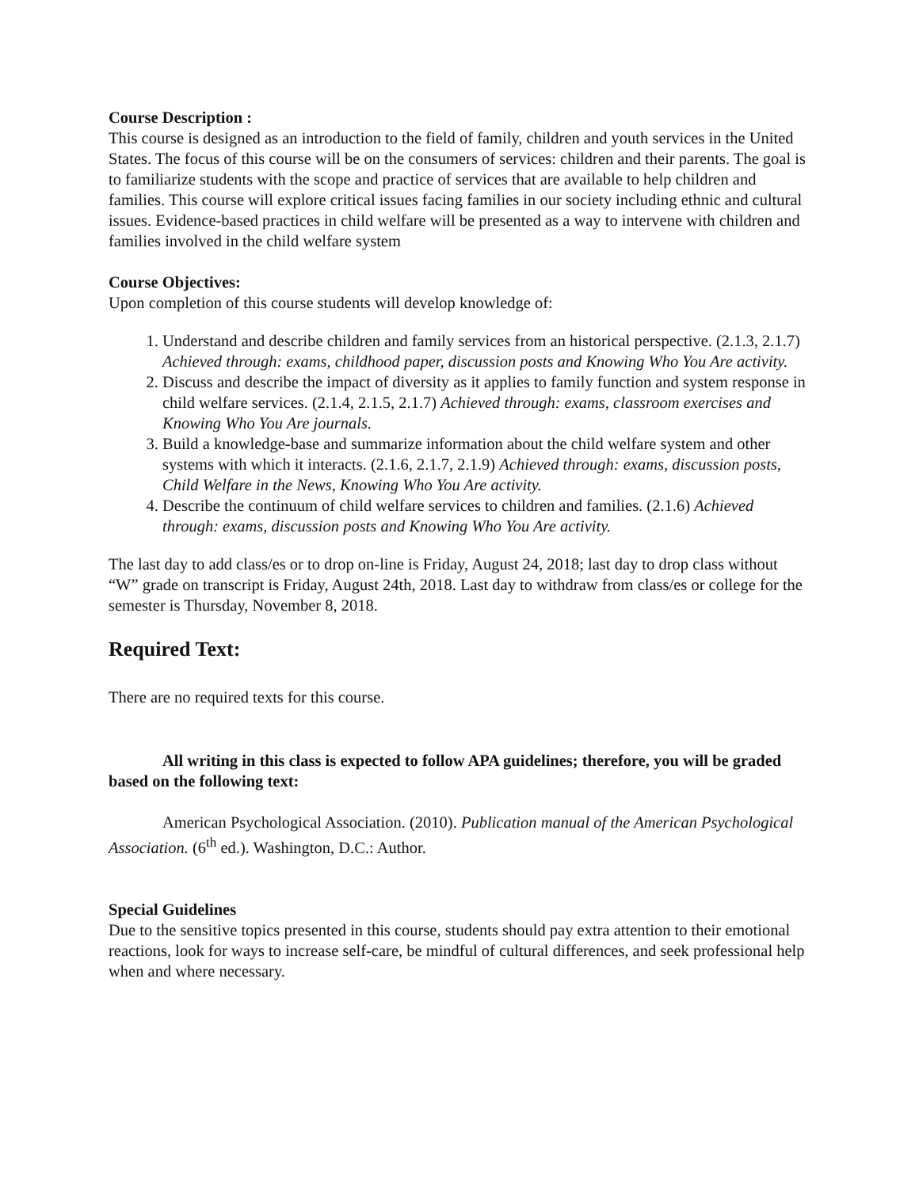Course Description :
This course is designed as an introduction to the field of family, children and youth services in the United States. The focus of this course will be on the consumers of services: children and their parents. The goal is to familiarize students with the scope and practice of services that are available to help children and families. This course will explore critical issues facing families in our society including ethnic and cultural issues. Evidence-based practices in child welfare will be presented as a way to intervene with children and families involved in the child welfare system
Course Objectives:
Upon completion of this course students will develop knowledge of:
1. Understand and describe children and family services from an historical perspective. (2.1.3, 2.1.7) Achieved through: exams, childhood paper, discussion posts and Knowing Who You Are activity.
2. Discuss and describe the impact of diversity as it applies to family function and system response in child welfare services. (2.1.4, 2.1.5, 2.1.7) Achieved through: exams, classroom exercises and Knowing Who You Are journals.
3. Build a knowledge-base and summarize information about the child welfare system and other systems with which it interacts. (2.1.6, 2.1.7, 2.1.9) Achieved through: exams, discussion posts, Child Welfare in the News, Knowing Who You Are activity.
4. Describe the continuum of child welfare services to children and families. (2.1.6) Achieved through: exams, discussion posts and Knowing Who You Are activity.
The last day to add class/es or to drop on-line is Friday, August 24, 2018; last day to drop class without “W” grade on transcript is Friday, August 24th, 2018. Last day to withdraw from class/es or college for the semester is Thursday, November 8, 2018.
Required Text:
There are no required texts for this course.
All writing in this class is expected to follow APA guidelines; therefore, you will be graded based on the following text:
American Psychological Association. (2010). Publication manual of the American Psychological Association. (6<sup>th</sup> ed.). Washington, D.C.: Author.
Special Guidelines
Due to the sensitive topics presented in this course, students should pay extra attention to their emotional reactions, look for ways to increase self-care, be mindful of cultural differences, and seek professional help when and where necessary.